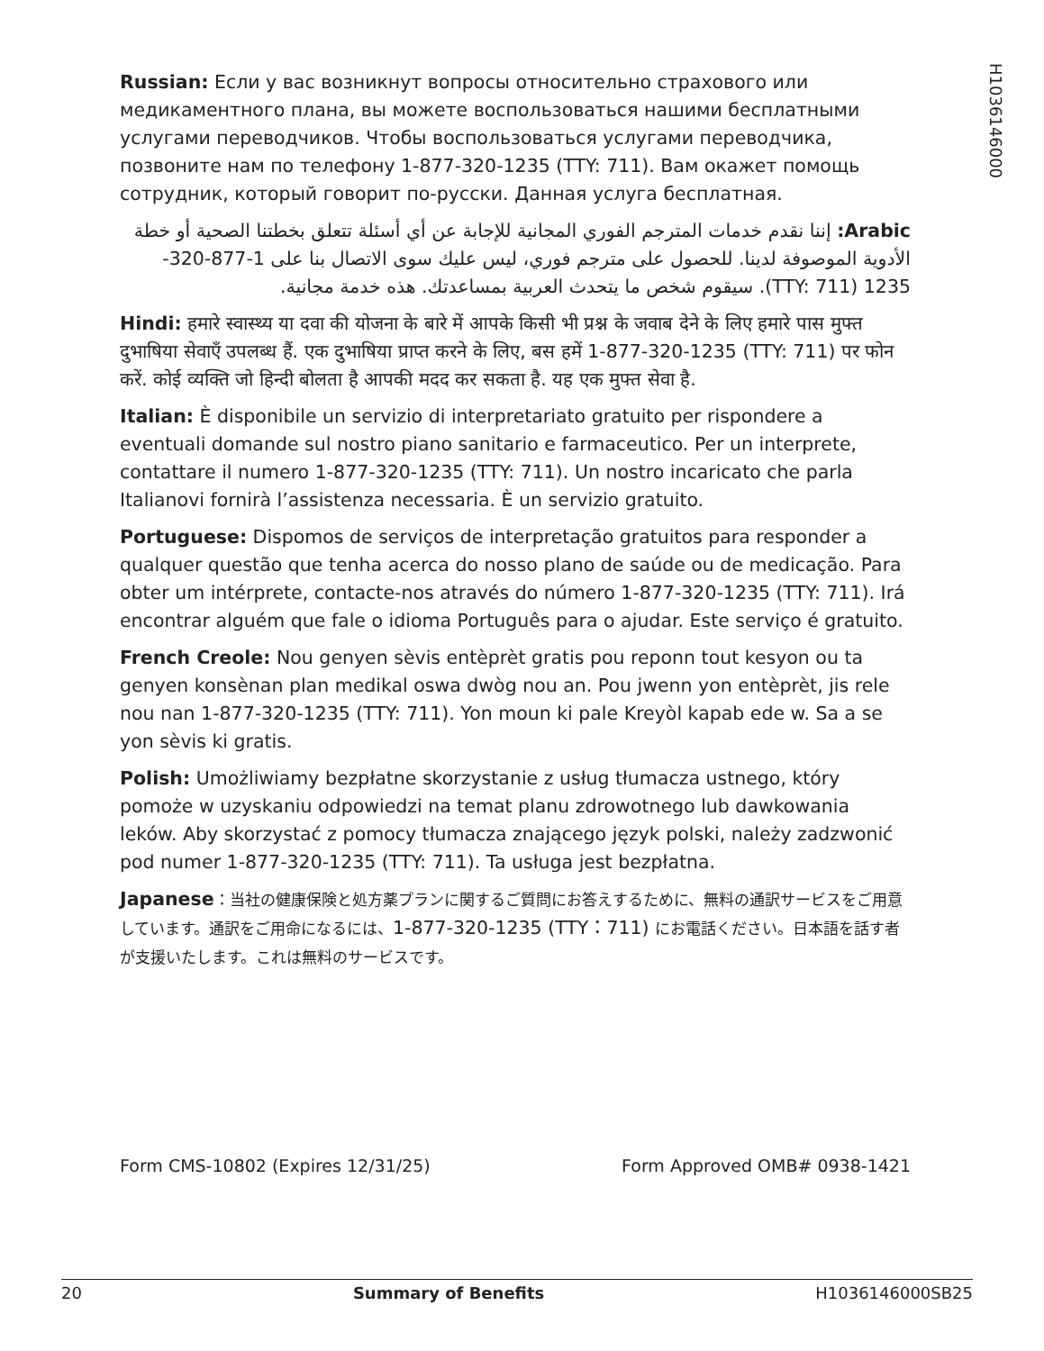H1036146000
Russian: Если у вас возникнут вопросы относительно страхового или медикаментного плана, вы можете воспользоваться нашими бесплатными услугами переводчиков. Чтобы воспользоваться услугами переводчика, позвоните нам по телефону 1-877-320-1235 (TTY: 711). Вам окажет помощь сотрудник, который говорит по-русски. Данная услуга бесплатная.
Arabic: إننا نقدم خدمات المترجم الفوري المجانية للإجابة عن أي أسئلة تتعلق بخطتنا الصحية أو خطة الأدوية الموصوفة لدينا. للحصول على مترجم فوري، ليس عليك سوى الاتصال بنا على 1-877-320-1235 (TTY: 711). سيقوم شخص ما يتحدث العربية بمساعدتك. هذه خدمة مجانية.
Hindi: हमारे स्वास्थ्य या दवा की योजना के बारे में आपके किसी भी प्रश्न के जवाब देने के लिए हमारे पास मुफ्त दुभाषिया सेवाएँ उपलब्ध हैं. एक दुभाषिया प्राप्त करने के लिए, बस हमें 1-877-320-1235 (TTY: 711) पर फोन करें. कोई व्यक्ति जो हिन्दी बोलता है आपकी मदद कर सकता है. यह एक मुफ्त सेवा है.
Italian: È disponibile un servizio di interpretariato gratuito per rispondere a eventuali domande sul nostro piano sanitario e farmaceutico. Per un interprete, contattare il numero 1-877-320-1235 (TTY: 711). Un nostro incaricato che parla Italianovi fornirà l’assistenza necessaria. È un servizio gratuito.
Portuguese: Dispomos de serviços de interpretação gratuitos para responder a qualquer questão que tenha acerca do nosso plano de saúde ou de medicação. Para obter um intérprete, contacte-nos através do número 1-877-320-1235 (TTY: 711). Irá encontrar alguém que fale o idioma Português para o ajudar. Este serviço é gratuito.
French Creole: Nou genyen sèvis entèprèt gratis pou reponn tout kesyon ou ta genyen konsènan plan medikal oswa dwòg nou an. Pou jwenn yon entèprèt, jis rele nou nan 1-877-320-1235 (TTY: 711). Yon moun ki pale Kreyòl kapab ede w. Sa a se yon sèvis ki gratis.
Polish: Umożliwiamy bezpłatne skorzystanie z usług tłumacza ustnego, który pomoże w uzyskaniu odpowiedzi na temat planu zdrowotnego lub dawkowania leków. Aby skorzystać z pomocy tłumacza znającego język polski, należy zadzwonić pod numer 1-877-320-1235 (TTY: 711). Ta usługa jest bezpłatna.
Japanese：当社の健康保険と処方薬プランに関するご質問にお答えするために、無料の通訳サービスをご用意しています。通訳をご用命になるには、1-877-320-1235 (TTY：711) にお電話ください。日本語を話す者が支援いたします。これは無料のサービスです。
Form CMS-10802 (Expires 12/31/25) Form Approved OMB# 0938-1421
20 Summary of Benefits H1036146000SB25